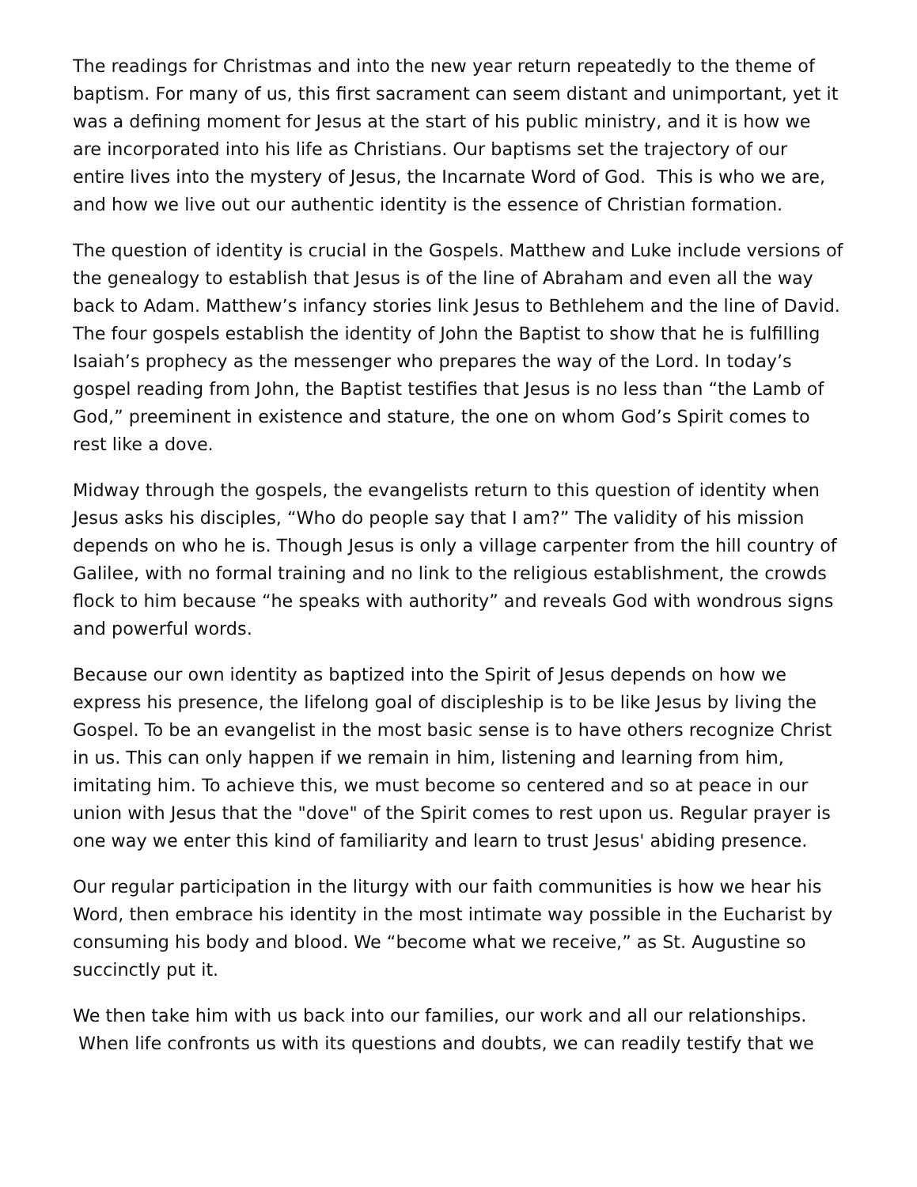The readings for Christmas and into the new year return repeatedly to the theme of baptism. For many of us, this first sacrament can seem distant and unimportant, yet it was a defining moment for Jesus at the start of his public ministry, and it is how we are incorporated into his life as Christians. Our baptisms set the trajectory of our entire lives into the mystery of Jesus, the Incarnate Word of God. This is who we are, and how we live out our authentic identity is the essence of Christian formation.
The question of identity is crucial in the Gospels. Matthew and Luke include versions of the genealogy to establish that Jesus is of the line of Abraham and even all the way back to Adam. Matthew’s infancy stories link Jesus to Bethlehem and the line of David. The four gospels establish the identity of John the Baptist to show that he is fulfilling Isaiah’s prophecy as the messenger who prepares the way of the Lord. In today’s gospel reading from John, the Baptist testifies that Jesus is no less than “the Lamb of God,” preeminent in existence and stature, the one on whom God’s Spirit comes to rest like a dove.
Midway through the gospels, the evangelists return to this question of identity when Jesus asks his disciples, “Who do people say that I am?” The validity of his mission depends on who he is. Though Jesus is only a village carpenter from the hill country of Galilee, with no formal training and no link to the religious establishment, the crowds flock to him because “he speaks with authority” and reveals God with wondrous signs and powerful words.
Because our own identity as baptized into the Spirit of Jesus depends on how we express his presence, the lifelong goal of discipleship is to be like Jesus by living the Gospel. To be an evangelist in the most basic sense is to have others recognize Christ in us. This can only happen if we remain in him, listening and learning from him, imitating him. To achieve this, we must become so centered and so at peace in our union with Jesus that the "dove" of the Spirit comes to rest upon us. Regular prayer is one way we enter this kind of familiarity and learn to trust Jesus' abiding presence.
Our regular participation in the liturgy with our faith communities is how we hear his Word, then embrace his identity in the most intimate way possible in the Eucharist by consuming his body and blood. We “become what we receive,” as St. Augustine so succinctly put it.
We then take him with us back into our families, our work and all our relationships. When life confronts us with its questions and doubts, we can readily testify that we